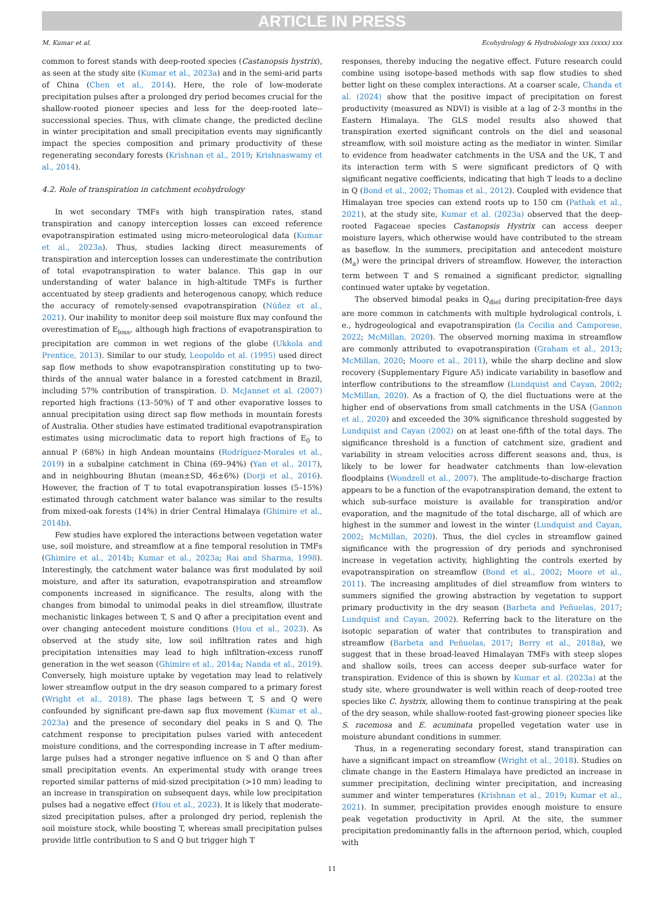ARTICLE IN PRESS
M. Kumar et al. Ecohydrology & Hydrobiology xxx (xxxx) xxx
common to forest stands with deep-rooted species (Castanopsis hystrix), as seen at the study site (Kumar et al., 2023a) and in the semi-arid parts of China (Chen et al., 2014). Here, the role of low-moderate precipitation pulses after a prolonged dry period becomes crucial for the shallow-rooted pioneer species and less for the deep-rooted late--successional species. Thus, with climate change, the predicted decline in winter precipitation and small precipitation events may significantly impact the species composition and primary productivity of these regenerating secondary forests (Krishnan et al., 2019; Krishnaswamy et al., 2014).
4.2. Role of transpiration in catchment ecohydrology
In wet secondary TMFs with high transpiration rates, stand transpiration and canopy interception losses can exceed reference evapotranspiration estimated using micro-meteorological data (Kumar et al., 2023a). Thus, studies lacking direct measurements of transpiration and interception losses can underestimate the contribution of total evapotranspiration to water balance. This gap in our understanding of water balance in high-altitude TMFs is further accentuated by steep gradients and heterogenous canopy, which reduce the accuracy of remotely-sensed evapotranspiration (Núñez et al., 2021). Our inability to monitor deep soil moisture flux may confound the overestimation of E<sub>loss</sub>, although high fractions of evapotranspiration to precipitation are common in wet regions of the globe (Ukkola and Prentice, 2013). Similar to our study, Leopoldo et al. (1995) used direct sap flow methods to show evapotranspiration constituting up to two-thirds of the annual water balance in a forested catchment in Brazil, including 57% contribution of transpiration. D. McJannet et al. (2007) reported high fractions (13–50%) of T and other evaporative losses to annual precipitation using direct sap flow methods in mountain forests of Australia. Other studies have estimated traditional evapotranspiration estimates using microclimatic data to report high fractions of E<sub>0</sub> to annual P (68%) in high Andean mountains (Rodríguez-Morales et al., 2019) in a subalpine catchment in China (69–94%) (Yan et al., 2017), and in neighbouring Bhutan (mean±SD, 46±6%) (Dorji et al., 2016). However, the fraction of T to total evapotranspiration losses (5–15%) estimated through catchment water balance was similar to the results from mixed-oak forests (14%) in drier Central Himalaya (Ghimire et al., 2014b).
Few studies have explored the interactions between vegetation water use, soil moisture, and streamflow at a fine temporal resolution in TMFs (Ghimire et al., 2014b; Kumar et al., 2023a; Rai and Sharma, 1998). Interestingly, the catchment water balance was first modulated by soil moisture, and after its saturation, evapotranspiration and streamflow components increased in significance. The results, along with the changes from bimodal to unimodal peaks in diel streamflow, illustrate mechanistic linkages between T, S and Q after a precipitation event and over changing antecedent moisture conditions (Hou et al., 2023). As observed at the study site, low soil infiltration rates and high precipitation intensities may lead to high infiltration-excess runoff generation in the wet season (Ghimire et al., 2014a; Nanda et al., 2019). Conversely, high moisture uptake by vegetation may lead to relatively lower streamflow output in the dry season compared to a primary forest (Wright et al., 2018). The phase lags between T, S and Q were confounded by significant pre-dawn sap flux movement (Kumar et al., 2023a) and the presence of secondary diel peaks in S and Q. The catchment response to precipitation pulses varied with antecedent moisture conditions, and the corresponding increase in T after medium-large pulses had a stronger negative influence on S and Q than after small precipitation events. An experimental study with orange trees reported similar patterns of mid-sized precipitation (>10 mm) leading to an increase in transpiration on subsequent days, while low precipitation pulses had a negative effect (Hou et al., 2023). It is likely that moderate-sized precipitation pulses, after a prolonged dry period, replenish the soil moisture stock, while boosting T, whereas small precipitation pulses provide little contribution to S and Q but trigger high T
responses, thereby inducing the negative effect. Future research could combine using isotope-based methods with sap flow studies to shed better light on these complex interactions. At a coarser scale, Chanda et al. (2024) show that the positive impact of precipitation on forest productivity (measured as NDVI) is visible at a lag of 2-3 months in the Eastern Himalaya. The GLS model results also showed that transpiration exerted significant controls on the diel and seasonal streamflow, with soil moisture acting as the mediator in winter. Similar to evidence from headwater catchments in the USA and the UK, T and its interaction term with S were significant predictors of Q with significant negative coefficients, indicating that high T leads to a decline in Q (Bond et al., 2002; Thomas et al., 2012). Coupled with evidence that Himalayan tree species can extend roots up to 150 cm (Pathak et al., 2021), at the study site, Kumar et al. (2023a) observed that the deep-rooted Fagaceae species Castanopsis Hystrix can access deeper moisture layers, which otherwise would have contributed to the stream as baseflow. In the summers, precipitation and antecedent moisture (M<sub>a</sub>) were the principal drivers of streamflow. However, the interaction term between T and S remained a significant predictor, signalling continued water uptake by vegetation.
The observed bimodal peaks in Q<sub>diel</sub> during precipitation-free days are more common in catchments with multiple hydrological controls, i. e., hydrogeological and evapotranspiration (la Cecilia and Camporese, 2022; McMillan, 2020). The observed morning maxima in streamflow are commonly attributed to evapotranspiration (Graham et al., 2013; McMillan, 2020; Moore et al., 2011), while the sharp decline and slow recovery (Supplementary Figure A5) indicate variability in baseflow and interflow contributions to the streamflow (Lundquist and Cayan, 2002; McMillan, 2020). As a fraction of Q, the diel fluctuations were at the higher end of observations from small catchments in the USA (Gannon et al., 2020) and exceeded the 30% significance threshold suggested by Lundquist and Cayan (2002) on at least one-fifth of the total days. The significance threshold is a function of catchment size, gradient and variability in stream velocities across different seasons and, thus, is likely to be lower for headwater catchments than low-elevation floodplains (Wondzell et al., 2007). The amplitude-to-discharge fraction appears to be a function of the evapotranspiration demand, the extent to which sub-surface moisture is available for transpiration and/or evaporation, and the magnitude of the total discharge, all of which are highest in the summer and lowest in the winter (Lundquist and Cayan, 2002; McMillan, 2020). Thus, the diel cycles in streamflow gained significance with the progression of dry periods and synchronised increase in vegetation activity, highlighting the controls exerted by evapotranspiration on streamflow (Bond et al., 2002; Moore et al., 2011). The increasing amplitudes of diel streamflow from winters to summers signified the growing abstraction by vegetation to support primary productivity in the dry season (Barbeta and Peñuelas, 2017; Lundquist and Cayan, 2002). Referring back to the literature on the isotopic separation of water that contributes to transpiration and streamflow (Barbeta and Peñuelas, 2017; Berry et al., 2018a), we suggest that in these broad-leaved Himalayan TMFs with steep slopes and shallow soils, trees can access deeper sub-surface water for transpiration. Evidence of this is shown by Kumar et al. (2023a) at the study site, where groundwater is well within reach of deep-rooted tree species like C. hystrix, allowing them to continue transpiring at the peak of the dry season, while shallow-rooted fast-growing pioneer species like S. racemosa and E. acuminata propelled vegetation water use in moisture abundant conditions in summer.
Thus, in a regenerating secondary forest, stand transpiration can have a significant impact on streamflow (Wright et al., 2018). Studies on climate change in the Eastern Himalaya have predicted an increase in summer precipitation, declining winter precipitation, and increasing summer and winter temperatures (Krishnan et al., 2019; Kumar et al., 2021). In summer, precipitation provides enough moisture to ensure peak vegetation productivity in April. At the site, the summer precipitation predominantly falls in the afternoon period, which, coupled with
11